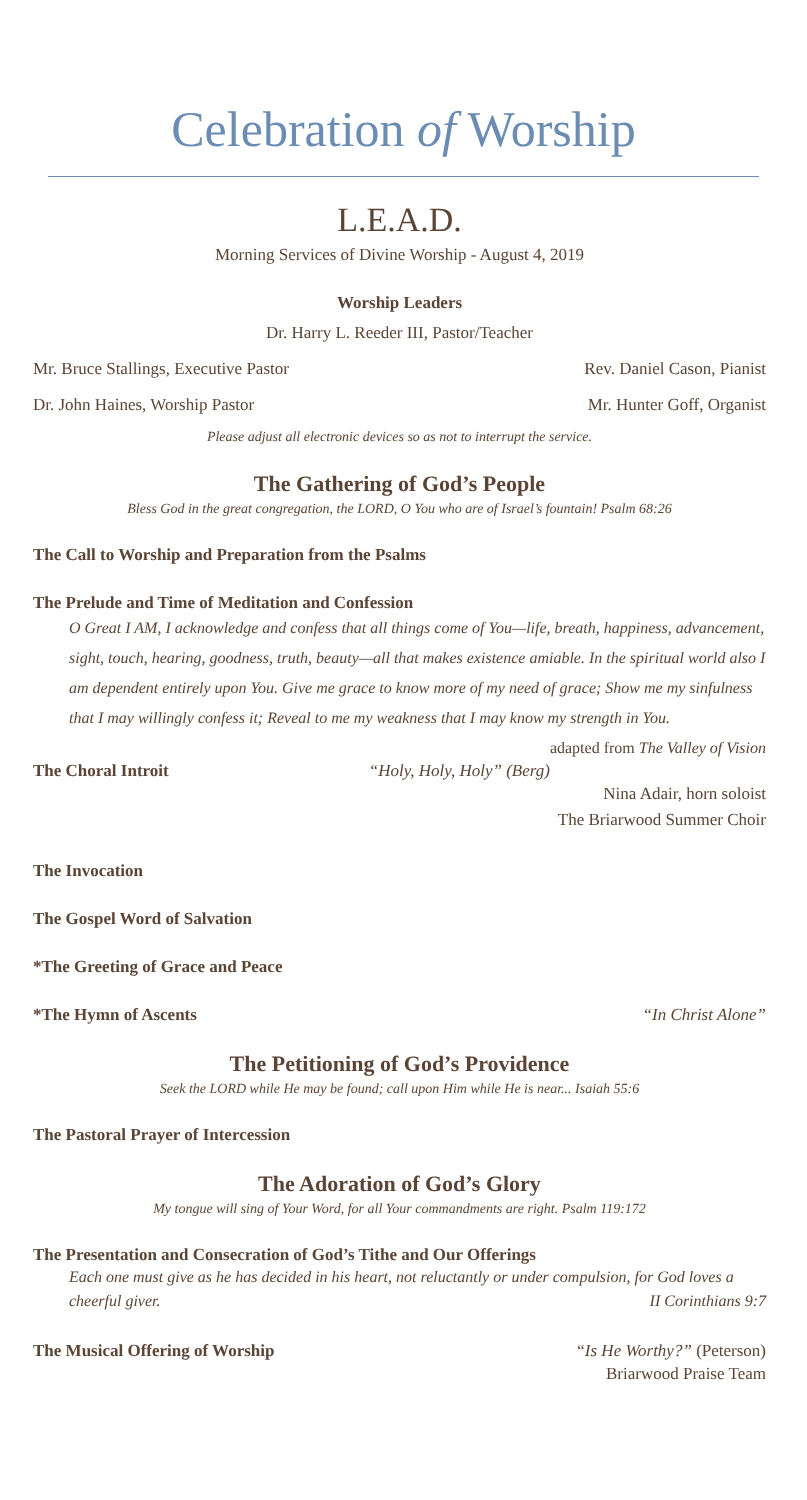Celebration of Worship
L.E.A.D.
Morning Services of Divine Worship - August 4, 2019
Worship Leaders
Dr. Harry L. Reeder III, Pastor/Teacher
Mr. Bruce Stallings, Executive Pastor Rev. Daniel Cason, Pianist
Dr. John Haines, Worship Pastor Mr. Hunter Goff, Organist
Please adjust all electronic devices so as not to interrupt the service.
The Gathering of God’s People
Bless God in the great congregation, the LORD, O You who are of Israel’s fountain! Psalm 68:26
The Call to Worship and Preparation from the Psalms
The Prelude and Time of Meditation and Confession
O Great I AM, I acknowledge and confess that all things come of You—life, breath, happiness, advancement, sight, touch, hearing, goodness, truth, beauty—all that makes existence amiable. In the spiritual world also I am dependent entirely upon You. Give me grace to know more of my need of grace; Show me my sinfulness that I may willingly confess it; Reveal to me my weakness that I may know my strength in You. adapted from The Valley of Vision
The Choral Introit “Holy, Holy, Holy” (Berg)
Nina Adair, horn soloist
The Briarwood Summer Choir
The Invocation
The Gospel Word of Salvation
*The Greeting of Grace and Peace
*The Hymn of Ascents “In Christ Alone”
The Petitioning of God’s Providence
Seek the LORD while He may be found; call upon Him while He is near... Isaiah 55:6
The Pastoral Prayer of Intercession
The Adoration of God’s Glory
My tongue will sing of Your Word, for all Your commandments are right. Psalm 119:172
The Presentation and Consecration of God’s Tithe and Our Offerings
Each one must give as he has decided in his heart, not reluctantly or under compulsion, for God loves a cheerful giver. II Corinthians 9:7
The Musical Offering of Worship “Is He Worthy?” (Peterson)
Briarwood Praise Team